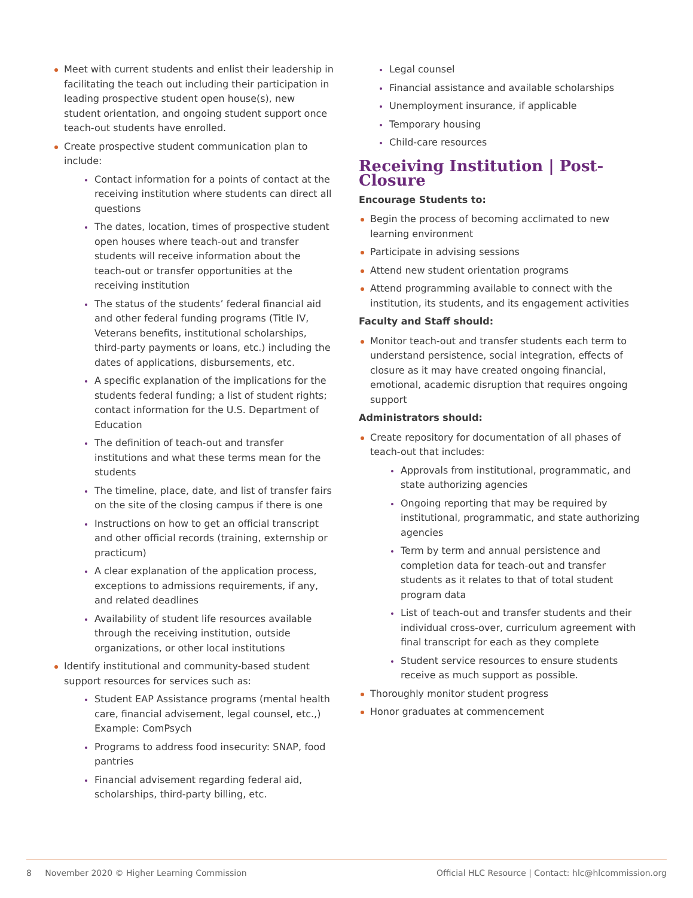Meet with current students and enlist their leadership in facilitating the teach out including their participation in leading prospective student open house(s), new student orientation, and ongoing student support once teach-out students have enrolled.
Create prospective student communication plan to include:
Contact information for a points of contact at the receiving institution where students can direct all questions
The dates, location, times of prospective student open houses where teach-out and transfer students will receive information about the teach-out or transfer opportunities at the receiving institution
The status of the students’ federal financial aid and other federal funding programs (Title IV, Veterans benefits, institutional scholarships, third-party payments or loans, etc.) including the dates of applications, disbursements, etc.
A specific explanation of the implications for the students federal funding; a list of student rights; contact information for the U.S. Department of Education
The definition of teach-out and transfer institutions and what these terms mean for the students
The timeline, place, date, and list of transfer fairs on the site of the closing campus if there is one
Instructions on how to get an official transcript and other official records (training, externship or practicum)
A clear explanation of the application process, exceptions to admissions requirements, if any, and related deadlines
Availability of student life resources available through the receiving institution, outside organizations, or other local institutions
Identify institutional and community-based student support resources for services such as:
Student EAP Assistance programs (mental health care, financial advisement, legal counsel, etc.,) Example: ComPsych
Programs to address food insecurity: SNAP, food pantries
Financial advisement regarding federal aid, scholarships, third-party billing, etc.
Legal counsel
Financial assistance and available scholarships
Unemployment insurance, if applicable
Temporary housing
Child-care resources
Receiving Institution | Post-Closure
Encourage Students to:
Begin the process of becoming acclimated to new learning environment
Participate in advising sessions
Attend new student orientation programs
Attend programming available to connect with the institution, its students, and its engagement activities
Faculty and Staff should:
Monitor teach-out and transfer students each term to understand persistence, social integration, effects of closure as it may have created ongoing financial, emotional, academic disruption that requires ongoing support
Administrators should:
Create repository for documentation of all phases of teach-out that includes:
Approvals from institutional, programmatic, and state authorizing agencies
Ongoing reporting that may be required by institutional, programmatic, and state authorizing agencies
Term by term and annual persistence and completion data for teach-out and transfer students as it relates to that of total student program data
List of teach-out and transfer students and their individual cross-over, curriculum agreement with final transcript for each as they complete
Student service resources to ensure students receive as much support as possible.
Thoroughly monitor student progress
Honor graduates at commencement
8 November 2020 © Higher Learning Commission Official HLC Resource | Contact: hlc@hlcommission.org